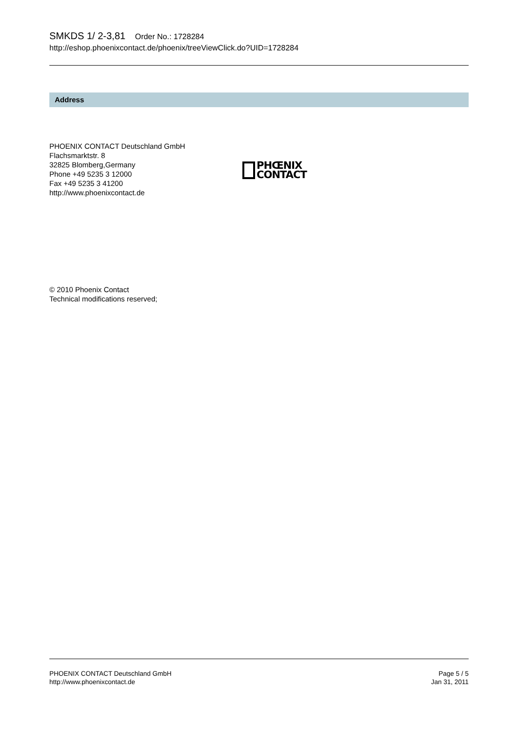SMKDS 1/ 2-3,81 Order No.: 1728284
http://eshop.phoenixcontact.de/phoenix/treeViewClick.do?UID=1728284
Address
PHOENIX CONTACT Deutschland GmbH
Flachsmarktstr. 8
32825 Blomberg,Germany
Phone +49 5235 3 12000
Fax +49 5235 3 41200
http://www.phoenixcontact.de
PHŒNIX
CONTACT
© 2010 Phoenix Contact
Technical modifications reserved;
PHOENIX CONTACT Deutschland GmbH
http://www.phoenixcontact.de
Page 5 / 5
Jan 31, 2011